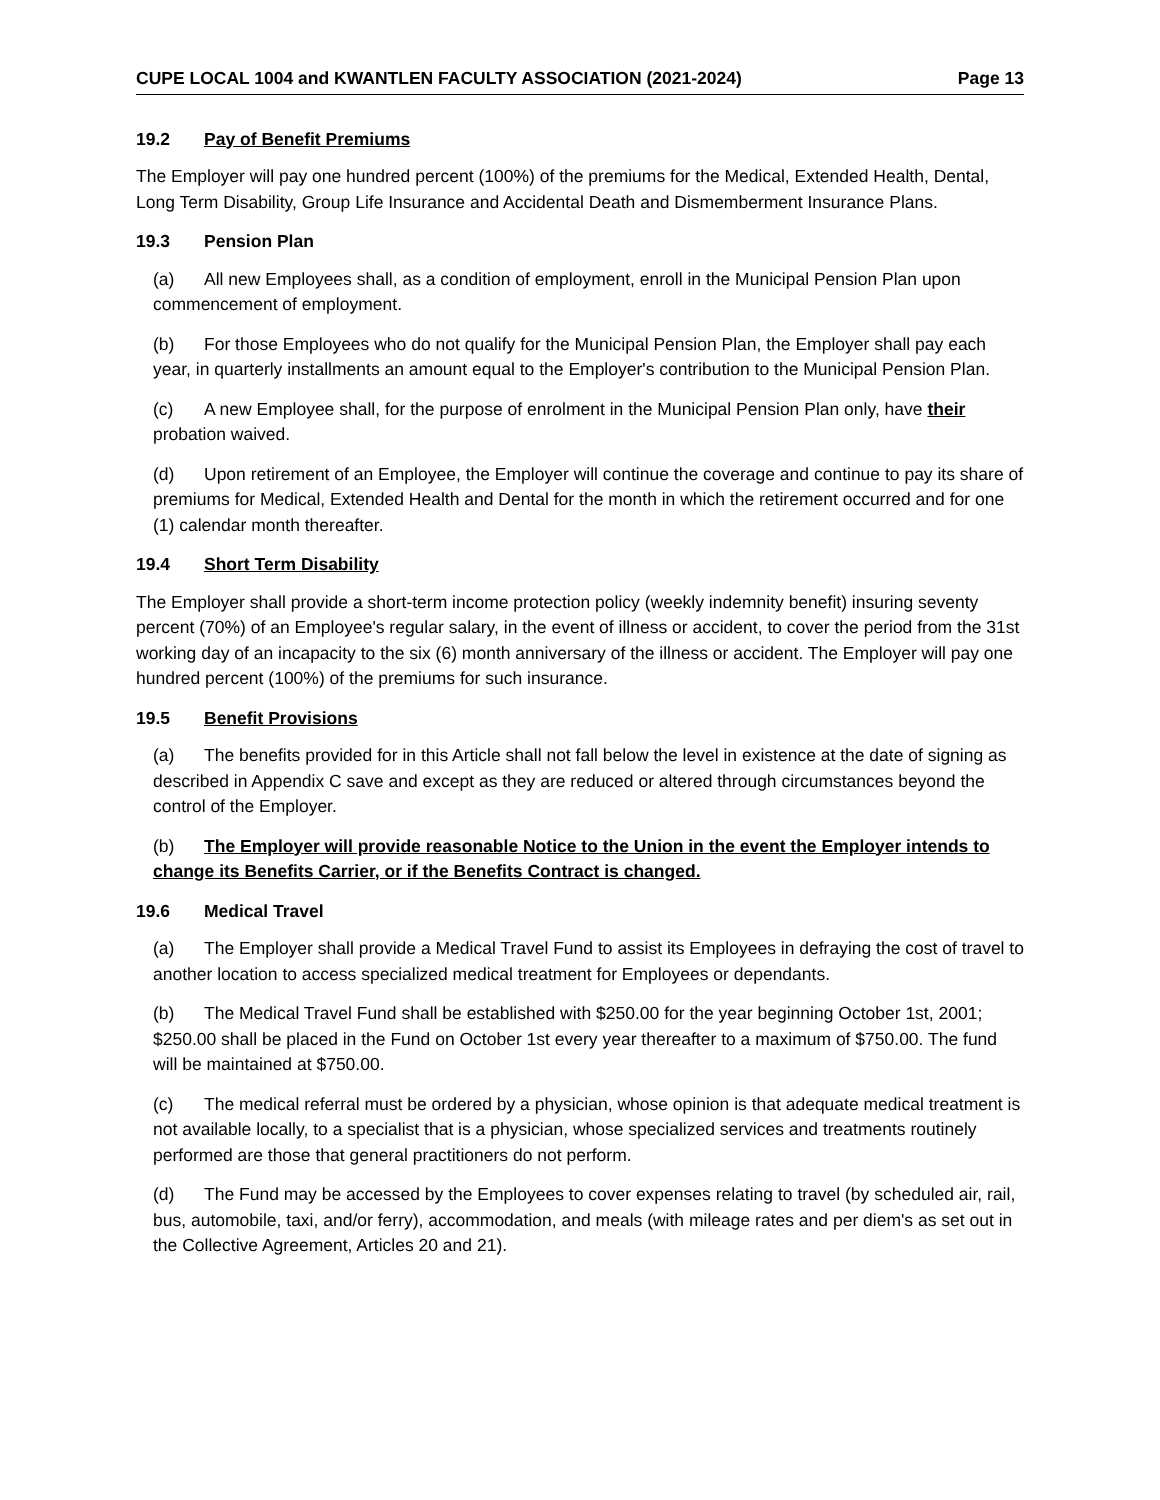CUPE LOCAL 1004 and KWANTLEN FACULTY ASSOCIATION (2021-2024) Page 13
19.2 Pay of Benefit Premiums
The Employer will pay one hundred percent (100%) of the premiums for the Medical, Extended Health, Dental, Long Term Disability, Group Life Insurance and Accidental Death and Dismemberment Insurance Plans.
19.3 Pension Plan
(a) All new Employees shall, as a condition of employment, enroll in the Municipal Pension Plan upon commencement of employment.
(b) For those Employees who do not qualify for the Municipal Pension Plan, the Employer shall pay each year, in quarterly installments an amount equal to the Employer's contribution to the Municipal Pension Plan.
(c) A new Employee shall, for the purpose of enrolment in the Municipal Pension Plan only, have their probation waived.
(d) Upon retirement of an Employee, the Employer will continue the coverage and continue to pay its share of premiums for Medical, Extended Health and Dental for the month in which the retirement occurred and for one (1) calendar month thereafter.
19.4 Short Term Disability
The Employer shall provide a short-term income protection policy (weekly indemnity benefit) insuring seventy percent (70%) of an Employee's regular salary, in the event of illness or accident, to cover the period from the 31st working day of an incapacity to the six (6) month anniversary of the illness or accident. The Employer will pay one hundred percent (100%) of the premiums for such insurance.
19.5 Benefit Provisions
(a) The benefits provided for in this Article shall not fall below the level in existence at the date of signing as described in Appendix C save and except as they are reduced or altered through circumstances beyond the control of the Employer.
(b) The Employer will provide reasonable Notice to the Union in the event the Employer intends to change its Benefits Carrier, or if the Benefits Contract is changed.
19.6 Medical Travel
(a) The Employer shall provide a Medical Travel Fund to assist its Employees in defraying the cost of travel to another location to access specialized medical treatment for Employees or dependants.
(b) The Medical Travel Fund shall be established with $250.00 for the year beginning October 1st, 2001; $250.00 shall be placed in the Fund on October 1st every year thereafter to a maximum of $750.00. The fund will be maintained at $750.00.
(c) The medical referral must be ordered by a physician, whose opinion is that adequate medical treatment is not available locally, to a specialist that is a physician, whose specialized services and treatments routinely performed are those that general practitioners do not perform.
(d) The Fund may be accessed by the Employees to cover expenses relating to travel (by scheduled air, rail, bus, automobile, taxi, and/or ferry), accommodation, and meals (with mileage rates and per diem's as set out in the Collective Agreement, Articles 20 and 21).